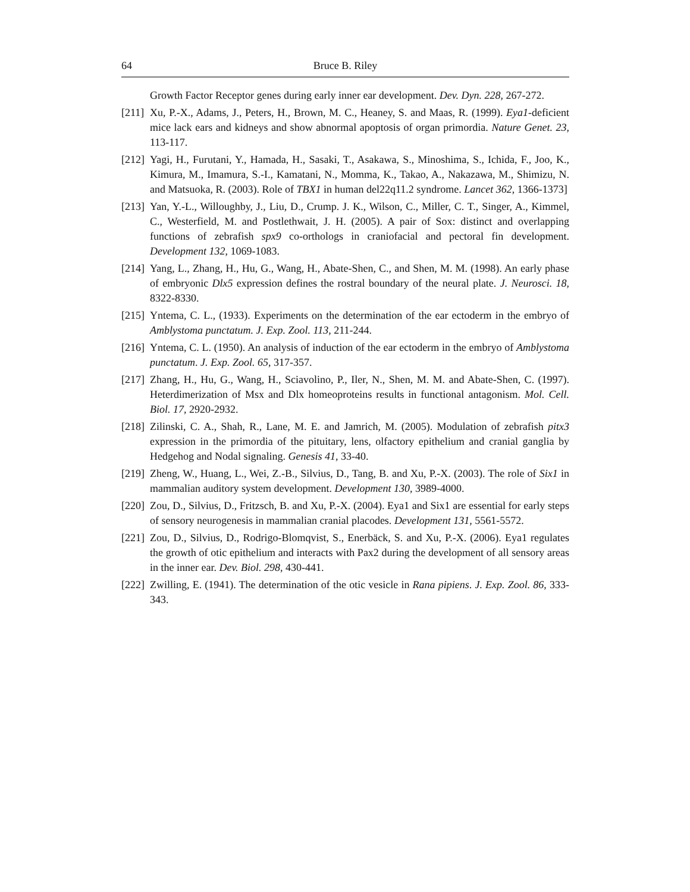64 Bruce B. Riley
Growth Factor Receptor genes during early inner ear development. Dev. Dyn. 228, 267-272.
[211] Xu, P.-X., Adams, J., Peters, H., Brown, M. C., Heaney, S. and Maas, R. (1999). Eya1-deficient mice lack ears and kidneys and show abnormal apoptosis of organ primordia. Nature Genet. 23, 113-117.
[212] Yagi, H., Furutani, Y., Hamada, H., Sasaki, T., Asakawa, S., Minoshima, S., Ichida, F., Joo, K., Kimura, M., Imamura, S.-I., Kamatani, N., Momma, K., Takao, A., Nakazawa, M., Shimizu, N. and Matsuoka, R. (2003). Role of TBX1 in human del22q11.2 syndrome. Lancet 362, 1366-1373]
[213] Yan, Y.-L., Willoughby, J., Liu, D., Crump. J. K., Wilson, C., Miller, C. T., Singer, A., Kimmel, C., Westerfield, M. and Postlethwait, J. H. (2005). A pair of Sox: distinct and overlapping functions of zebrafish spx9 co-orthologs in craniofacial and pectoral fin development. Development 132, 1069-1083.
[214] Yang, L., Zhang, H., Hu, G., Wang, H., Abate-Shen, C., and Shen, M. M. (1998). An early phase of embryonic Dlx5 expression defines the rostral boundary of the neural plate. J. Neurosci. 18, 8322-8330.
[215] Yntema, C. L., (1933). Experiments on the determination of the ear ectoderm in the embryo of Amblystoma punctatum. J. Exp. Zool. 113, 211-244.
[216] Yntema, C. L. (1950). An analysis of induction of the ear ectoderm in the embryo of Amblystoma punctatum. J. Exp. Zool. 65, 317-357.
[217] Zhang, H., Hu, G., Wang, H., Sciavolino, P., Iler, N., Shen, M. M. and Abate-Shen, C. (1997). Heterdimerization of Msx and Dlx homeoproteins results in functional antagonism. Mol. Cell. Biol. 17, 2920-2932.
[218] Zilinski, C. A., Shah, R., Lane, M. E. and Jamrich, M. (2005). Modulation of zebrafish pitx3 expression in the primordia of the pituitary, lens, olfactory epithelium and cranial ganglia by Hedgehog and Nodal signaling. Genesis 41, 33-40.
[219] Zheng, W., Huang, L., Wei, Z.-B., Silvius, D., Tang, B. and Xu, P.-X. (2003). The role of Six1 in mammalian auditory system development. Development 130, 3989-4000.
[220] Zou, D., Silvius, D., Fritzsch, B. and Xu, P.-X. (2004). Eya1 and Six1 are essential for early steps of sensory neurogenesis in mammalian cranial placodes. Development 131, 5561-5572.
[221] Zou, D., Silvius, D., Rodrigo-Blomqvist, S., Enerbäck, S. and Xu, P.-X. (2006). Eya1 regulates the growth of otic epithelium and interacts with Pax2 during the development of all sensory areas in the inner ear. Dev. Biol. 298, 430-441.
[222] Zwilling, E. (1941). The determination of the otic vesicle in Rana pipiens. J. Exp. Zool. 86, 333-343.